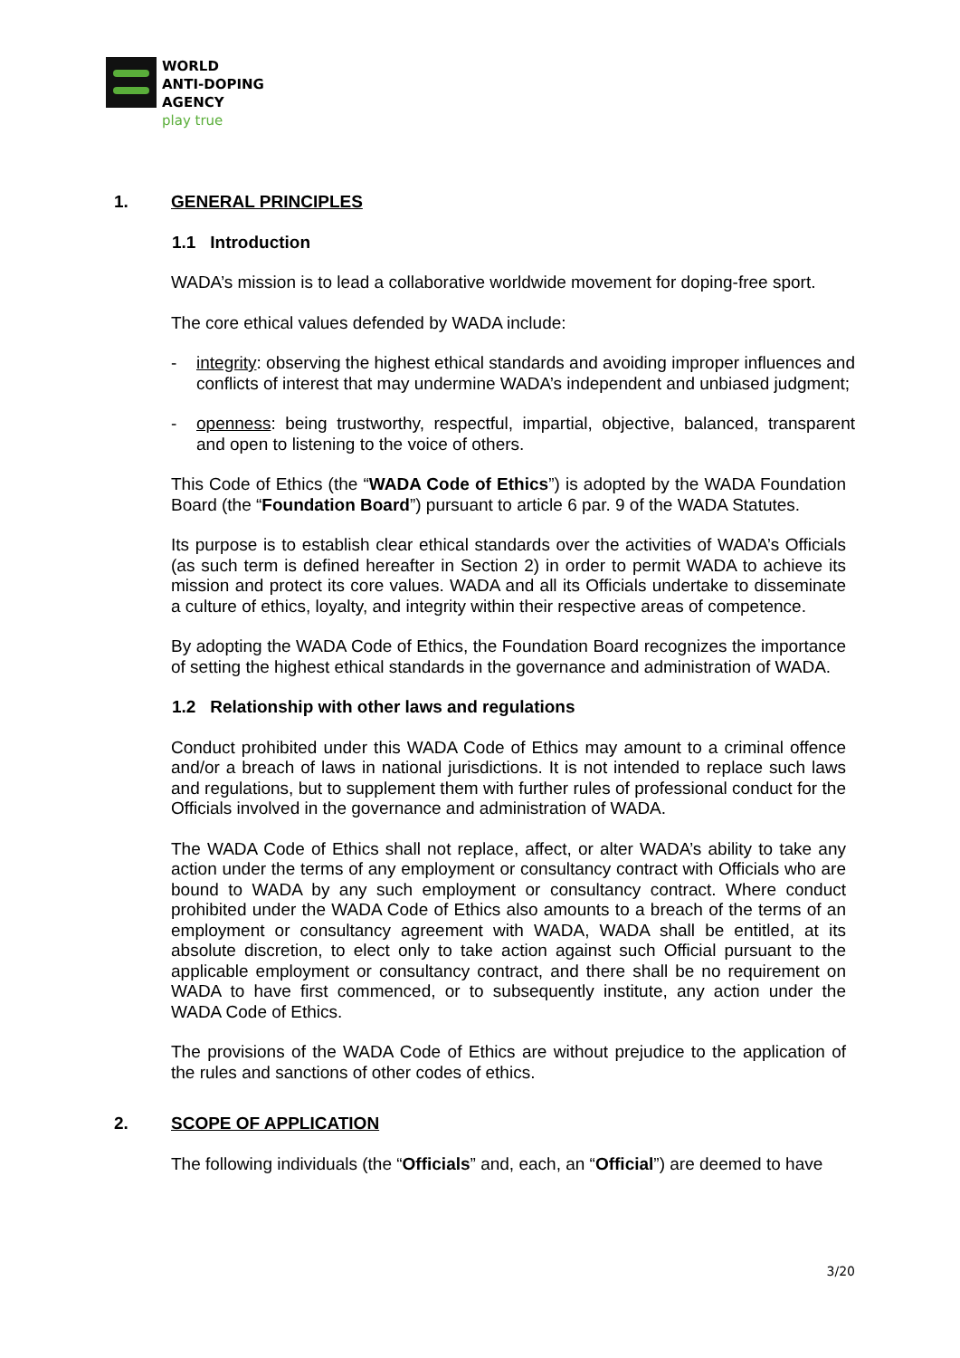WORLD
ANTI-DOPING
AGENCY
play true
1. GENERAL PRINCIPLES
1.1 Introduction
WADA’s mission is to lead a collaborative worldwide movement for doping-free sport.
The core ethical values defended by WADA include:
- integrity: observing the highest ethical standards and avoiding improper influences and conflicts of interest that may undermine WADA’s independent and unbiased judgment;
- openness: being trustworthy, respectful, impartial, objective, balanced, transparent and open to listening to the voice of others.
This Code of Ethics (the “WADA Code of Ethics”) is adopted by the WADA Foundation Board (the “Foundation Board”) pursuant to article 6 par. 9 of the WADA Statutes.
Its purpose is to establish clear ethical standards over the activities of WADA’s Officials (as such term is defined hereafter in Section 2) in order to permit WADA to achieve its mission and protect its core values. WADA and all its Officials undertake to disseminate a culture of ethics, loyalty, and integrity within their respective areas of competence.
By adopting the WADA Code of Ethics, the Foundation Board recognizes the importance of setting the highest ethical standards in the governance and administration of WADA.
1.2 Relationship with other laws and regulations
Conduct prohibited under this WADA Code of Ethics may amount to a criminal offence and/or a breach of laws in national jurisdictions. It is not intended to replace such laws and regulations, but to supplement them with further rules of professional conduct for the Officials involved in the governance and administration of WADA.
The WADA Code of Ethics shall not replace, affect, or alter WADA’s ability to take any action under the terms of any employment or consultancy contract with Officials who are bound to WADA by any such employment or consultancy contract. Where conduct prohibited under the WADA Code of Ethics also amounts to a breach of the terms of an employment or consultancy agreement with WADA, WADA shall be entitled, at its absolute discretion, to elect only to take action against such Official pursuant to the applicable employment or consultancy contract, and there shall be no requirement on WADA to have first commenced, or to subsequently institute, any action under the WADA Code of Ethics.
The provisions of the WADA Code of Ethics are without prejudice to the application of the rules and sanctions of other codes of ethics.
2. SCOPE OF APPLICATION
The following individuals (the “Officials” and, each, an “Official”) are deemed to have
3/20